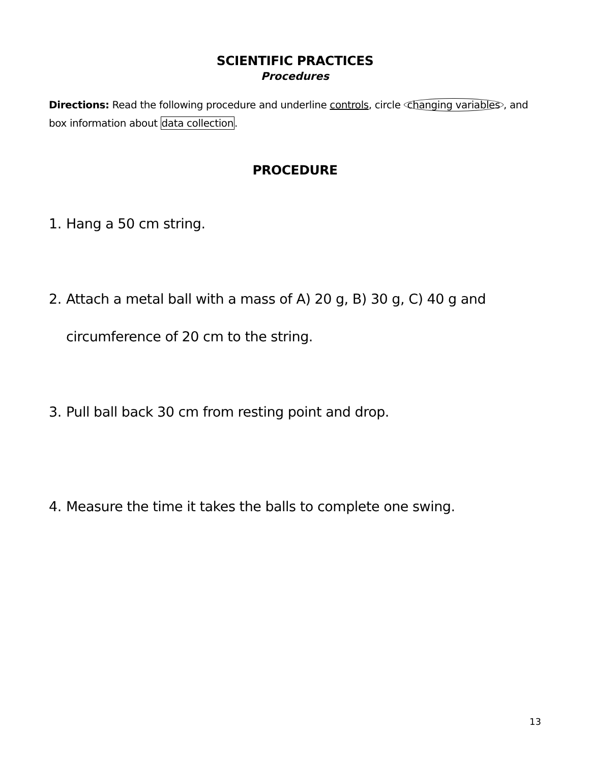SCIENTIFIC PRACTICES
Procedures
Directions: Read the following procedure and underline controls, circle changing variables, and box information about data collection.
PROCEDURE
1. Hang a 50 cm string.
2. Attach a metal ball with a mass of A) 20 g, B) 30 g, C) 40 g and
circumference of 20 cm to the string.
3. Pull ball back 30 cm from resting point and drop.
4. Measure the time it takes the balls to complete one swing.
13